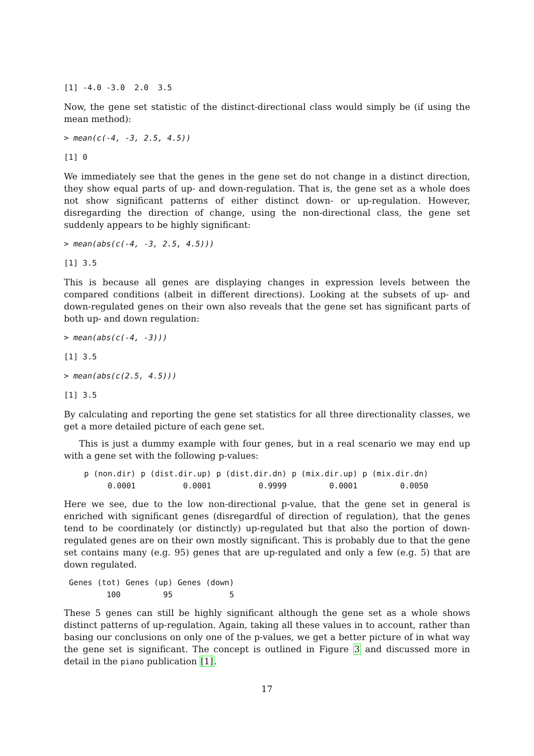[1] -4.0 -3.0 2.0 3.5
Now, the gene set statistic of the distinct-directional class would simply be (if using the mean method):
> mean(c(-4, -3, 2.5, 4.5))
[1] 0
We immediately see that the genes in the gene set do not change in a distinct direction, they show equal parts of up- and down-regulation. That is, the gene set as a whole does not show significant patterns of either distinct down- or up-regulation. However, disregarding the direction of change, using the non-directional class, the gene set suddenly appears to be highly significant:
> mean(abs(c(-4, -3, 2.5, 4.5)))
[1] 3.5
This is because all genes are displaying changes in expression levels between the compared conditions (albeit in different directions). Looking at the subsets of up- and down-regulated genes on their own also reveals that the gene set has significant parts of both up- and down regulation:
> mean(abs(c(-4, -3)))
[1] 3.5
> mean(abs(c(2.5, 4.5)))
[1] 3.5
By calculating and reporting the gene set statistics for all three directionality classes, we get a more detailed picture of each gene set.
This is just a dummy example with four genes, but in a real scenario we may end up with a gene set with the following p-values:
| p (non.dir) | p (dist.dir.up) | p (dist.dir.dn) | p (mix.dir.up) | p (mix.dir.dn) |
| --- | --- | --- | --- | --- |
| 0.0001 | 0.0001 | 0.9999 | 0.0001 | 0.0050 |
Here we see, due to the low non-directional p-value, that the gene set in general is enriched with significant genes (disregardful of direction of regulation), that the genes tend to be coordinately (or distinctly) up-regulated but that also the portion of down-regulated genes are on their own mostly significant. This is probably due to that the gene set contains many (e.g. 95) genes that are up-regulated and only a few (e.g. 5) that are down regulated.
| Genes (tot) | Genes (up) | Genes (down) |
| --- | --- | --- |
| 100 | 95 | 5 |
These 5 genes can still be highly significant although the gene set as a whole shows distinct patterns of up-regulation. Again, taking all these values in to account, rather than basing our conclusions on only one of the p-values, we get a better picture of in what way the gene set is significant. The concept is outlined in Figure 3 and discussed more in detail in the piano publication [1].
17